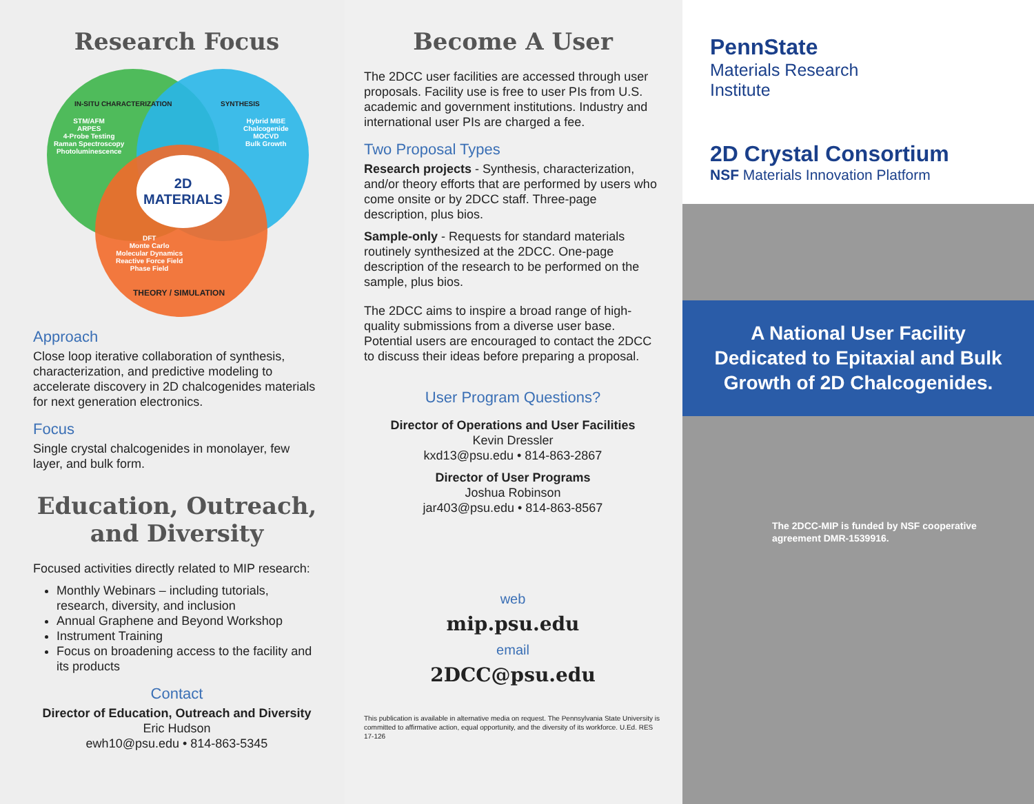Research Focus
IN-SITU CHARACTERIZATION
STM/AFM
ARPES
4-Probe Testing
Raman Spectroscopy
Photoluminescence
SYNTHESIS
Hybrid MBE
Chalcogenide
MOCVD
Bulk Growth
2D
MATERIALS
DFT
Monte Carlo
Molecular Dynamics
Reactive Force Field
Phase Field
THEORY / SIMULATION
Approach
Close loop iterative collaboration of synthesis, characterization, and predictive modeling to accelerate discovery in 2D chalcogenides materials for next generation electronics.
Focus
Single crystal chalcogenides in monolayer, few layer, and bulk form.
Education, Outreach, and Diversity
Focused activities directly related to MIP research:
Monthly Webinars – including tutorials, research, diversity, and inclusion
Annual Graphene and Beyond Workshop
Instrument Training
Focus on broadening access to the facility and its products
Contact
Director of Education, Outreach and Diversity
Eric Hudson
ewh10@psu.edu • 814-863-5345
Become A User
The 2DCC user facilities are accessed through user proposals. Facility use is free to user PIs from U.S. academic and government institutions. Industry and international user PIs are charged a fee.
Two Proposal Types
Research projects - Synthesis, characterization, and/or theory efforts that are performed by users who come onsite or by 2DCC staff. Three-page description, plus bios.
Sample-only - Requests for standard materials routinely synthesized at the 2DCC. One-page description of the research to be performed on the sample, plus bios.
The 2DCC aims to inspire a broad range of high-quality submissions from a diverse user base. Potential users are encouraged to contact the 2DCC to discuss their ideas before preparing a proposal.
User Program Questions?
Director of Operations and User Facilities
Kevin Dressler
kxd13@psu.edu • 814-863-2867
Director of User Programs
Joshua Robinson
jar403@psu.edu • 814-863-8567
web
mip.psu.edu
email
2DCC@psu.edu
This publication is available in alternative media on request. The Pennsylvania State University is committed to affirmative action, equal opportunity, and the diversity of its workforce. U.Ed. RES 17-126
PennState
Materials Research
Institute
2D Crystal Consortium
NSF Materials Innovation Platform
A National User Facility Dedicated to Epitaxial and Bulk Growth of 2D Chalcogenides.
The 2DCC-MIP is funded by NSF cooperative agreement DMR-1539916.